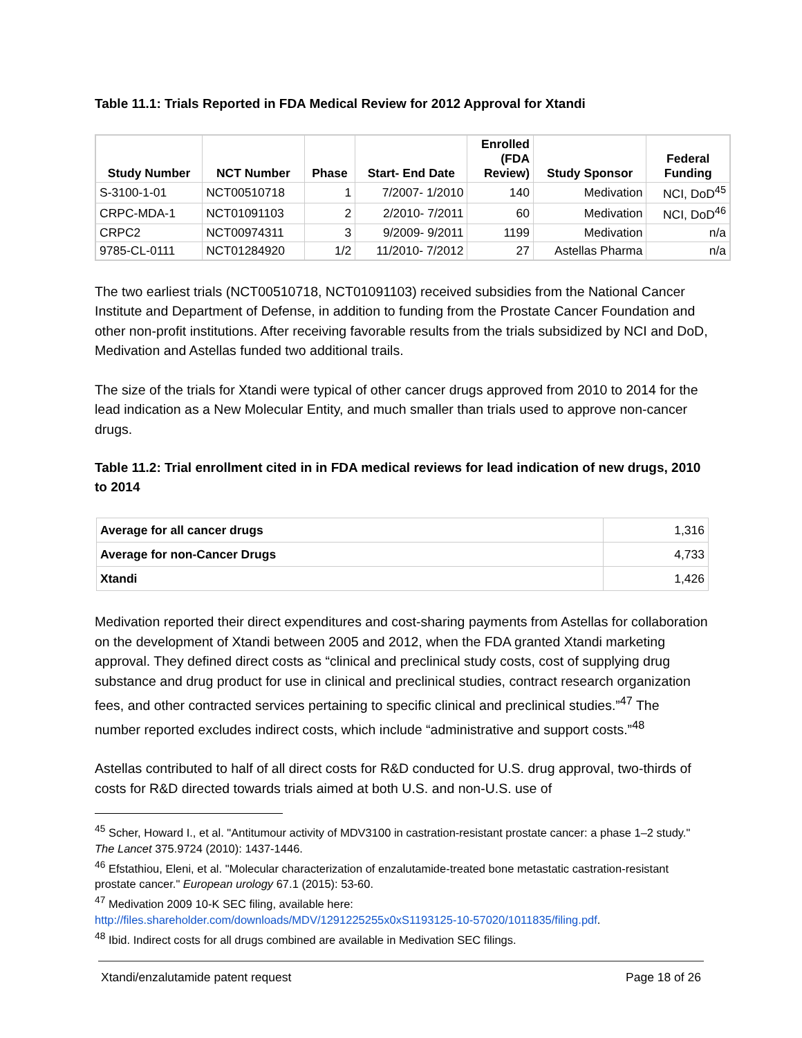Table 11.1: Trials Reported in FDA Medical Review for 2012 Approval for Xtandi
| Study Number | NCT Number | Phase | Start- End Date | Enrolled (FDA Review) | Study Sponsor | Federal Funding |
| --- | --- | --- | --- | --- | --- | --- |
| S-3100-1-01 | NCT00510718 | 1 | 7/2007- 1/2010 | 140 | Medivation | NCI, DoD<sup>45</sup> |
| CRPC-MDA-1 | NCT01091103 | 2 | 2/2010- 7/2011 | 60 | Medivation | NCI, DoD<sup>46</sup> |
| CRPC2 | NCT00974311 | 3 | 9/2009- 9/2011 | 1199 | Medivation | n/a |
| 9785-CL-0111 | NCT01284920 | 1/2 | 11/2010- 7/2012 | 27 | Astellas Pharma | n/a |
The two earliest trials (NCT00510718, NCT01091103) received subsidies from the National Cancer Institute and Department of Defense, in addition to funding from the Prostate Cancer Foundation and other non-profit institutions. After receiving favorable results from the trials subsidized by NCI and DoD, Medivation and Astellas funded two additional trails.
The size of the trials for Xtandi were typical of other cancer drugs approved from 2010 to 2014 for the lead indication as a New Molecular Entity, and much smaller than trials used to approve non-cancer drugs.
Table 11.2: Trial enrollment cited in in FDA medical reviews for lead indication of new drugs, 2010 to 2014
| Average for all cancer drugs | 1,316 |
| Average for non-Cancer Drugs | 4,733 |
| Xtandi | 1,426 |
Medivation reported their direct expenditures and cost-sharing payments from Astellas for collaboration on the development of Xtandi between 2005 and 2012, when the FDA granted Xtandi marketing approval. They defined direct costs as “clinical and preclinical study costs, cost of supplying drug substance and drug product for use in clinical and preclinical studies, contract research organization fees, and other contracted services pertaining to specific clinical and preclinical studies.”<sup>47</sup> The number reported excludes indirect costs, which include “administrative and support costs.”<sup>48</sup>
Astellas contributed to half of all direct costs for R&D conducted for U.S. drug approval, two-thirds of costs for R&D directed towards trials aimed at both U.S. and non-U.S. use of
<sup>45</sup> Scher, Howard I., et al. "Antitumour activity of MDV3100 in castration-resistant prostate cancer: a phase 1–2 study." The Lancet 375.9724 (2010): 1437-1446.
<sup>46</sup> Efstathiou, Eleni, et al. "Molecular characterization of enzalutamide-treated bone metastatic castration-resistant prostate cancer." European urology 67.1 (2015): 53-60.
<sup>47</sup> Medivation 2009 10-K SEC filing, available here: http://files.shareholder.com/downloads/MDV/1291225255x0xS1193125-10-57020/1011835/filing.pdf.
<sup>48</sup> Ibid. Indirect costs for all drugs combined are available in Medivation SEC filings.
Xtandi/enzalutamide patent request Page 18 of 26